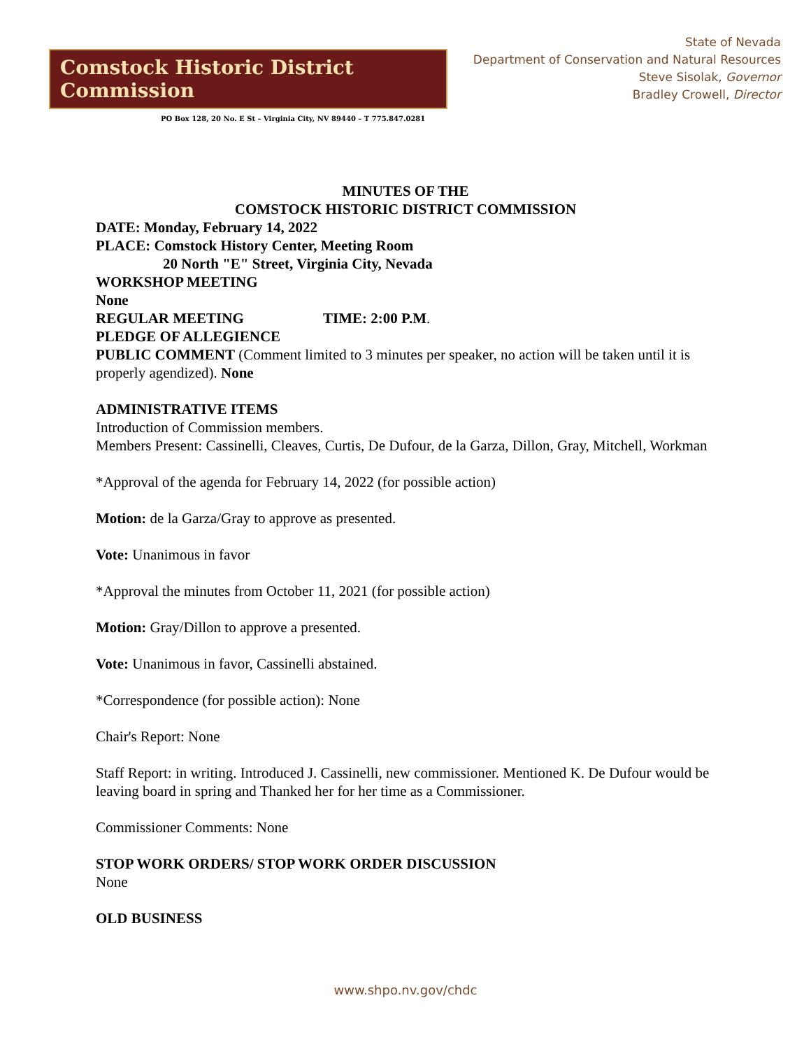Comstock Historic District Commission
PO Box 128, 20 No. E St – Virginia City, NV 89440 – T 775.847.0281
State of Nevada
Department of Conservation and Natural Resources
Steve Sisolak, Governor
Bradley Crowell, Director
MINUTES OF THE
COMSTOCK HISTORIC DISTRICT COMMISSION
DATE: Monday, February 14, 2022
PLACE: Comstock History Center, Meeting Room
20 North "E" Street, Virginia City, Nevada
WORKSHOP MEETING
None
REGULAR MEETING TIME: 2:00 P.M.
PLEDGE OF ALLEGIENCE
PUBLIC COMMENT (Comment limited to 3 minutes per speaker, no action will be taken until it is properly agendized). None
ADMINISTRATIVE ITEMS
Introduction of Commission members.
Members Present: Cassinelli, Cleaves, Curtis, De Dufour, de la Garza, Dillon, Gray, Mitchell, Workman
*Approval of the agenda for February 14, 2022 (for possible action)
Motion: de la Garza/Gray to approve as presented.
Vote: Unanimous in favor
*Approval the minutes from October 11, 2021 (for possible action)
Motion: Gray/Dillon to approve a presented.
Vote: Unanimous in favor, Cassinelli abstained.
*Correspondence (for possible action): None
Chair's Report: None
Staff Report: in writing. Introduced J. Cassinelli, new commissioner. Mentioned K. De Dufour would be leaving board in spring and Thanked her for her time as a Commissioner.
Commissioner Comments: None
STOP WORK ORDERS/ STOP WORK ORDER DISCUSSION
None
OLD BUSINESS
www.shpo.nv.gov/chdc